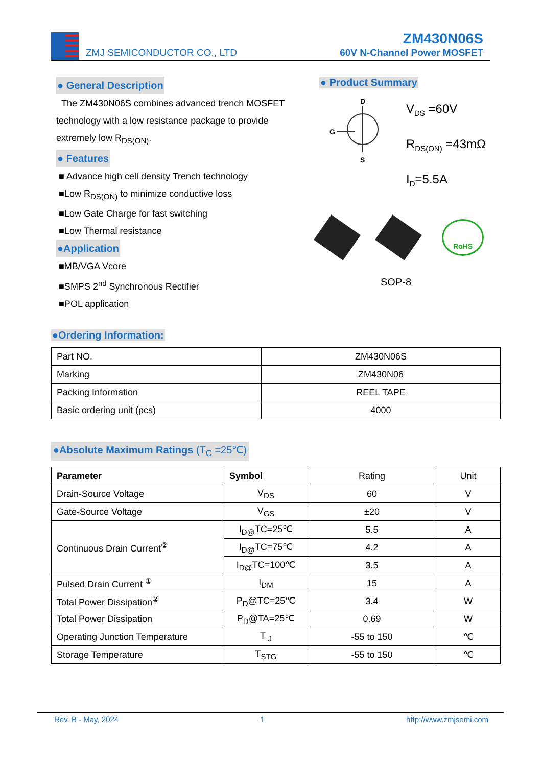ZMJ SEMICONDUCTOR CO., LTD
ZM430N06S
60V N-Channel Power MOSFET
● General Description
The ZM430N06S combines advanced trench MOSFET technology with a low resistance package to provide extremely low R<sub>DS(ON)</sub>.
● Features
■ Advance high cell density Trench technology
■Low R<sub>DS(ON)</sub> to minimize conductive loss
■Low Gate Charge for fast switching
■Low Thermal resistance
●Application
■MB/VGA Vcore
■SMPS 2<sup>nd</sup> Synchronous Rectifier
■POL application
● Product Summary
D
G
S
V<sub>DS</sub> =60V
R<sub>DS(ON)</sub> =43mΩ
I<sub>D</sub>=5.5A
RoHS
SOP-8
●Ordering Information:
| Part NO. | ZM430N06S |
| Marking | ZM430N06 |
| Packing Information | REEL TAPE |
| Basic ordering unit (pcs) | 4000 |
●Absolute Maximum Ratings (T<sub>C</sub> =25℃)
| Parameter | Symbol | Rating | Unit |
| --- | --- | --- | --- |
| Drain-Source Voltage | V<sub>DS</sub> | 60 | V |
| Gate-Source Voltage | V<sub>GS</sub> | ±20 | V |
| Continuous Drain Current<sup>②</sup> | I<sub>D@</sub>TC=25℃ | 5.5 | A |
| | I<sub>D@</sub>TC=75℃ | 4.2 | A |
| | I<sub>D@</sub>TC=100℃ | 3.5 | A |
| Pulsed Drain Current <sup>①</sup> | I<sub>DM</sub> | 15 | A |
| Total Power Dissipation<sup>②</sup> | P<sub>D</sub>@TC=25℃ | 3.4 | W |
| Total Power Dissipation | P<sub>D</sub>@TA=25℃ | 0.69 | W |
| Operating Junction Temperature | T <sub>J</sub> | -55 to 150 | ℃ |
| Storage Temperature | T<sub>STG</sub> | -55 to 150 | ℃ |
Rev. B - May, 2024 1 http://www.zmjsemi.com